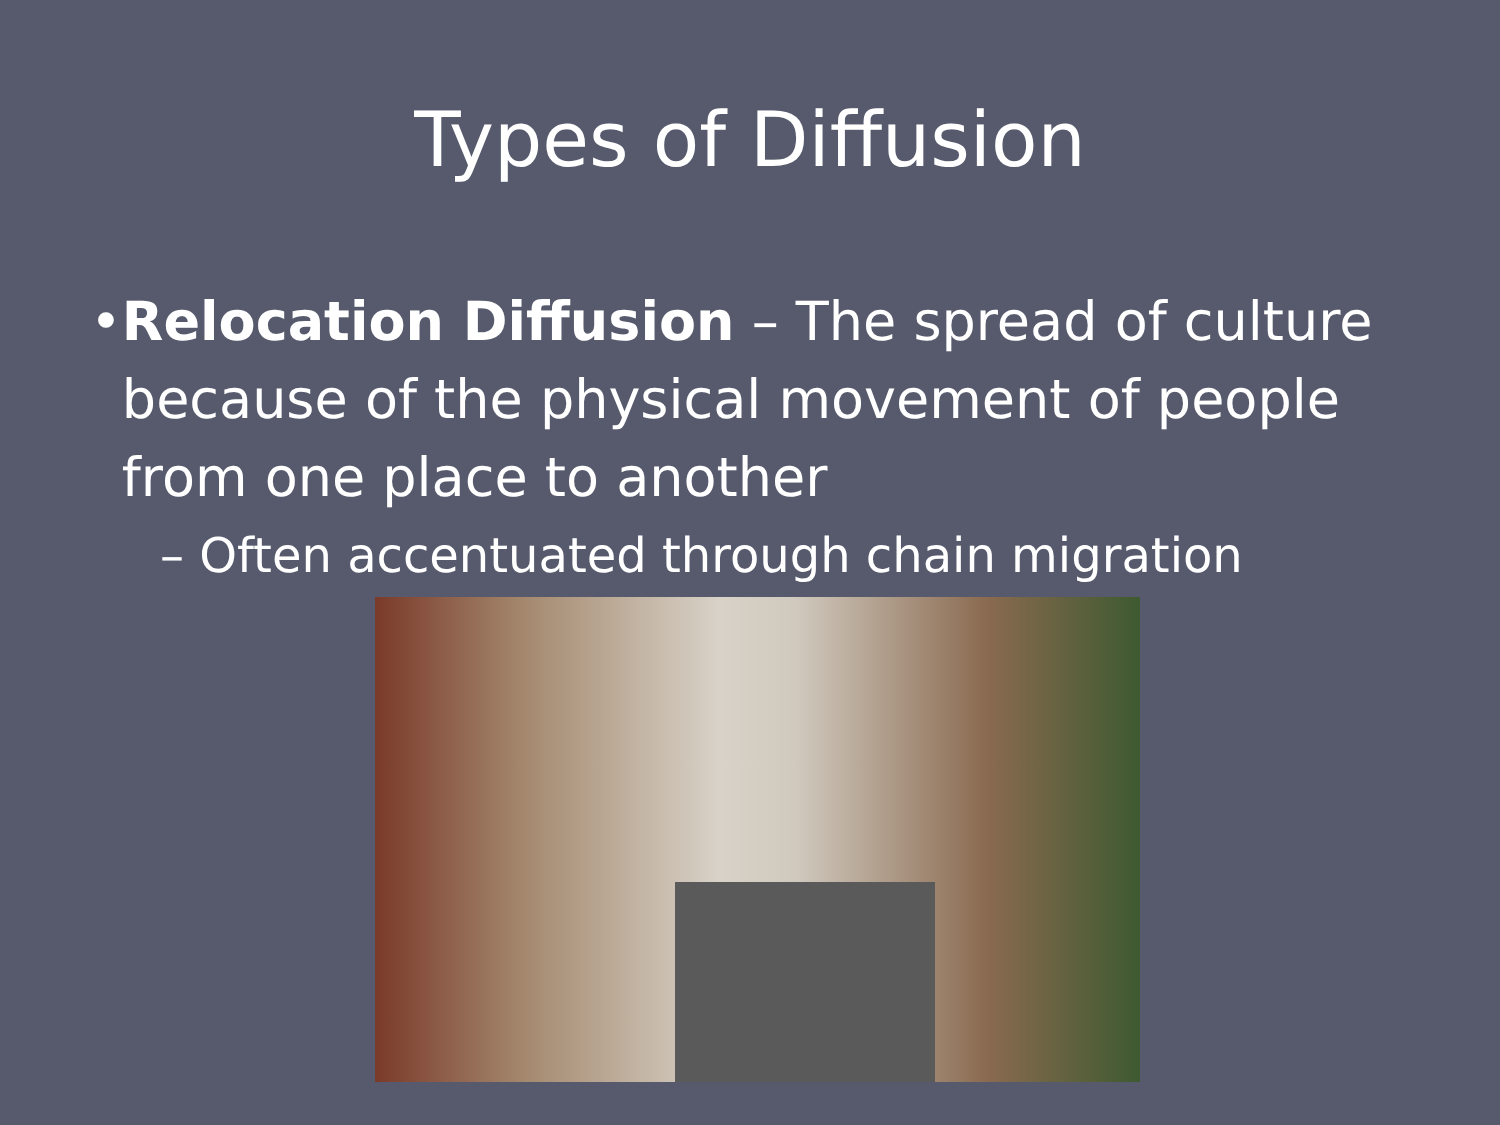Types of Diffusion
• Relocation Diffusion – The spread of culture because of the physical movement of people from one place to another
– Often accentuated through chain migration